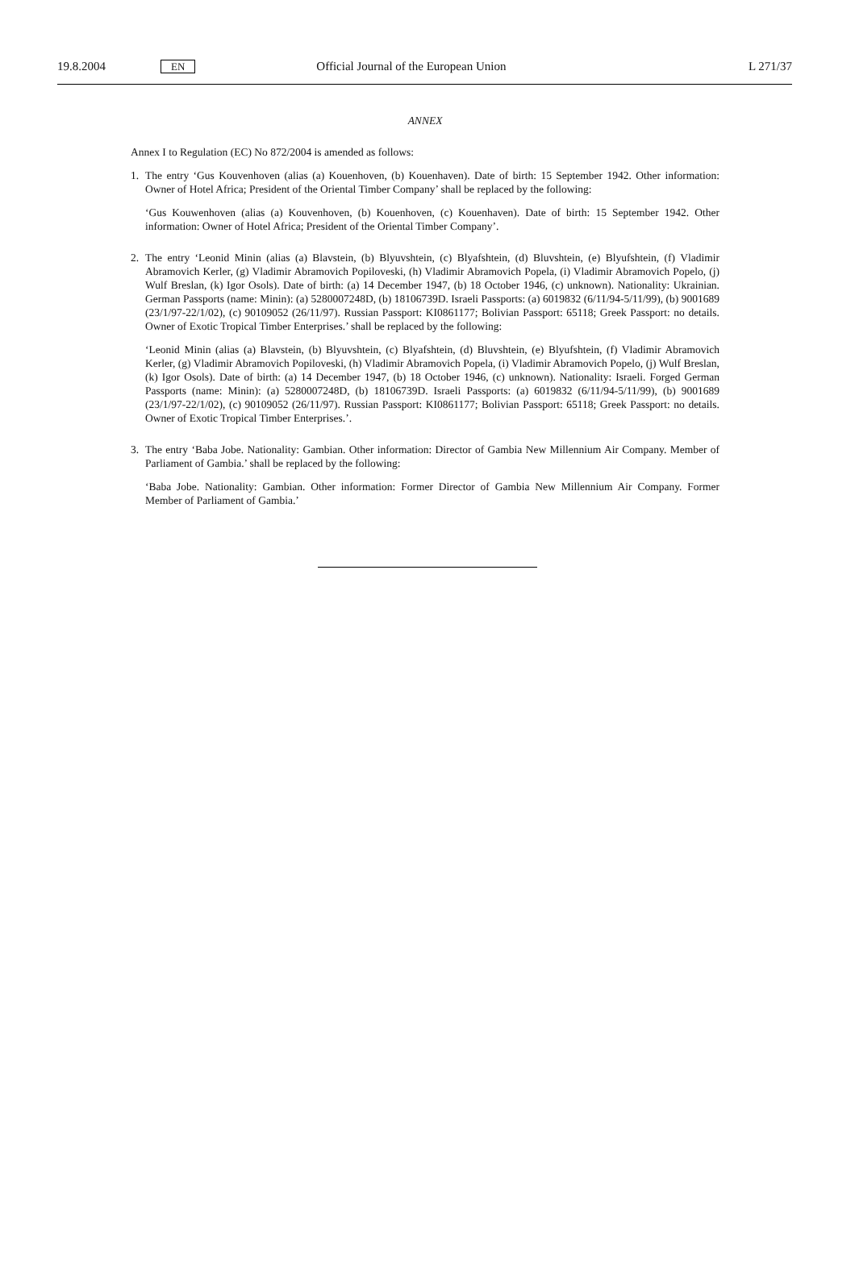19.8.2004 EN Official Journal of the European Union L 271/37
ANNEX
Annex I to Regulation (EC) No 872/2004 is amended as follows:
1. The entry ‘Gus Kouvenhoven (alias (a) Kouenhoven, (b) Kouenhaven). Date of birth: 15 September 1942. Other information: Owner of Hotel Africa; President of the Oriental Timber Company’ shall be replaced by the following:
‘Gus Kouwenhoven (alias (a) Kouvenhoven, (b) Kouenhoven, (c) Kouenhaven). Date of birth: 15 September 1942. Other information: Owner of Hotel Africa; President of the Oriental Timber Company’.
2. The entry ‘Leonid Minin (alias (a) Blavstein, (b) Blyuvshtein, (c) Blyafshtein, (d) Bluvshtein, (e) Blyufshtein, (f) Vladimir Abramovich Kerler, (g) Vladimir Abramovich Popiloveski, (h) Vladimir Abramovich Popela, (i) Vladimir Abramovich Popelo, (j) Wulf Breslan, (k) Igor Osols). Date of birth: (a) 14 December 1947, (b) 18 October 1946, (c) unknown). Nationality: Ukrainian. German Passports (name: Minin): (a) 5280007248D, (b) 18106739D. Israeli Passports: (a) 6019832 (6/11/94-5/11/99), (b) 9001689 (23/1/97-22/1/02), (c) 90109052 (26/11/97). Russian Passport: KI0861177; Bolivian Passport: 65118; Greek Passport: no details. Owner of Exotic Tropical Timber Enterprises.’ shall be replaced by the following:
‘Leonid Minin (alias (a) Blavstein, (b) Blyuvshtein, (c) Blyafshtein, (d) Bluvshtein, (e) Blyufshtein, (f) Vladimir Abramovich Kerler, (g) Vladimir Abramovich Popiloveski, (h) Vladimir Abramovich Popela, (i) Vladimir Abramovich Popelo, (j) Wulf Breslan, (k) Igor Osols). Date of birth: (a) 14 December 1947, (b) 18 October 1946, (c) unknown). Nationality: Israeli. Forged German Passports (name: Minin): (a) 5280007248D, (b) 18106739D. Israeli Passports: (a) 6019832 (6/11/94-5/11/99), (b) 9001689 (23/1/97-22/1/02), (c) 90109052 (26/11/97). Russian Passport: KI0861177; Bolivian Passport: 65118; Greek Passport: no details. Owner of Exotic Tropical Timber Enterprises.’.
3. The entry ‘Baba Jobe. Nationality: Gambian. Other information: Director of Gambia New Millennium Air Company. Member of Parliament of Gambia.’ shall be replaced by the following:
‘Baba Jobe. Nationality: Gambian. Other information: Former Director of Gambia New Millennium Air Company. Former Member of Parliament of Gambia.’